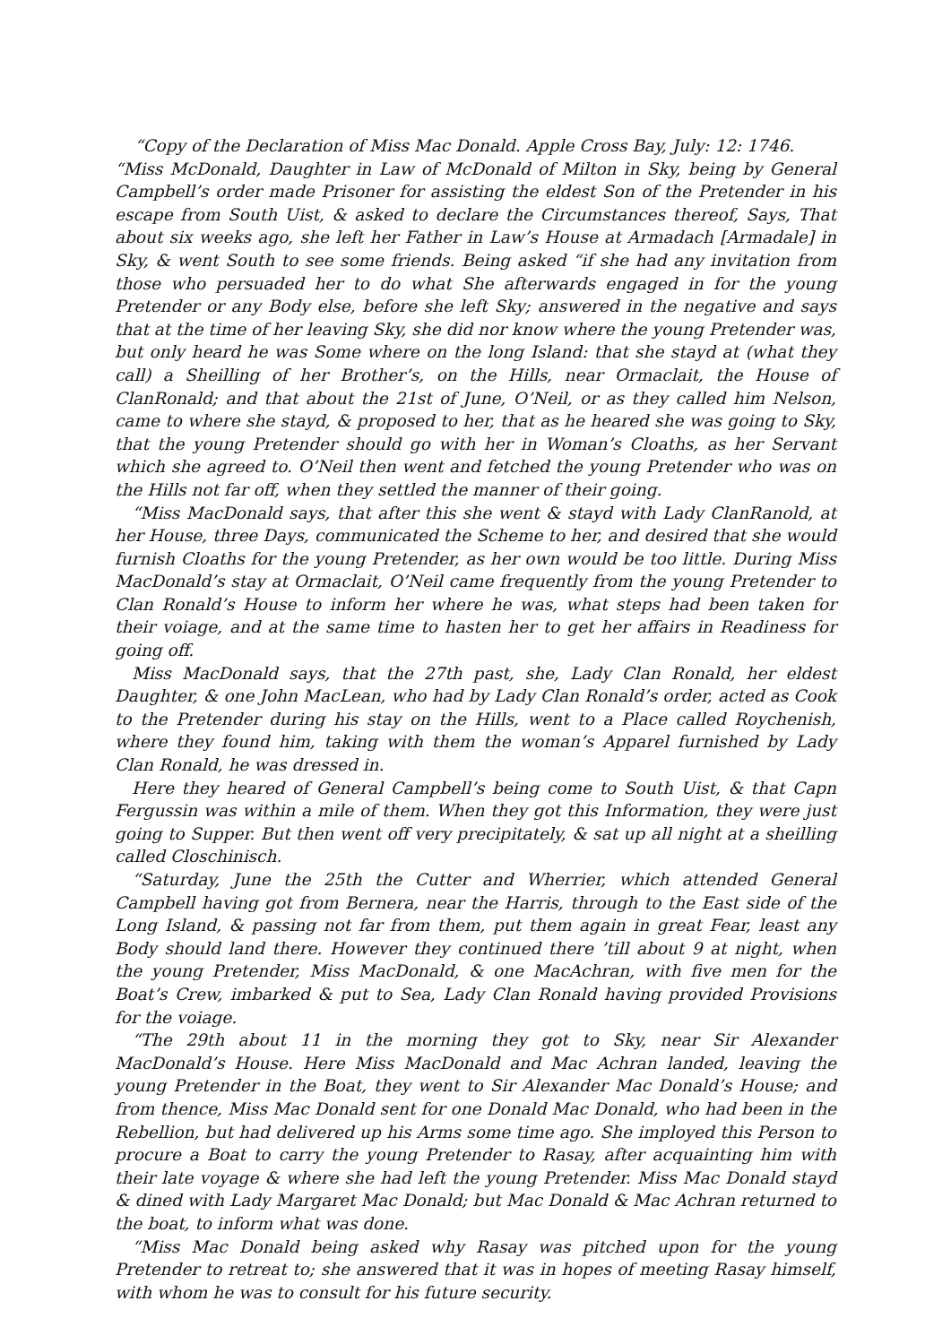“Copy of the Declaration of Miss Mac Donald. Apple Cross Bay, July: 12: 1746.
“Miss McDonald, Daughter in Law of McDonald of Milton in Sky, being by General Campbell’s order made Prisoner for assisting the eldest Son of the Pretender in his escape from South Uist, & asked to declare the Circumstances thereof, Says, That about six weeks ago, she left her Father in Law’s House at Armadach [Armadale] in Sky, & went South to see some friends. Being asked “if she had any invitation from those who persuaded her to do what She afterwards engaged in for the young Pretender or any Body else, before she left Sky; answered in the negative and says that at the time of her leaving Sky, she did nor know where the young Pretender was, but only heard he was Some where on the long Island: that she stayd at (what they call) a Sheilling of her Brother’s, on the Hills, near Ormaclait, the House of ClanRonald; and that about the 21st of June, O’Neil, or as they called him Nelson, came to where she stayd, & proposed to her, that as he heared she was going to Sky, that the young Pretender should go with her in Woman’s Cloaths, as her Servant which she agreed to. O’Neil then went and fetched the young Pretender who was on the Hills not far off, when they settled the manner of their going.
“Miss MacDonald says, that after this she went & stayd with Lady ClanRanold, at her House, three Days, communicated the Scheme to her, and desired that she would furnish Cloaths for the young Pretender, as her own would be too little. During Miss MacDonald’s stay at Ormaclait, O’Neil came frequently from the young Pretender to Clan Ronald’s House to inform her where he was, what steps had been taken for their voiage, and at the same time to hasten her to get her affairs in Readiness for going off.
Miss MacDonald says, that the 27th past, she, Lady Clan Ronald, her eldest Daughter, & one John MacLean, who had by Lady Clan Ronald’s order, acted as Cook to the Pretender during his stay on the Hills, went to a Place called Roychenish, where they found him, taking with them the woman’s Apparel furnished by Lady Clan Ronald, he was dressed in.
Here they heared of General Campbell’s being come to South Uist, & that Capn Fergussin was within a mile of them. When they got this Information, they were just going to Supper. But then went off very precipitately, & sat up all night at a sheilling called Closchinisch.
“Saturday, June the 25th the Cutter and Wherrier, which attended General Campbell having got from Bernera, near the Harris, through to the East side of the Long Island, & passing not far from them, put them again in great Fear, least any Body should land there. However they continued there ’till about 9 at night, when the young Pretender, Miss MacDonald, & one MacAchran, with five men for the Boat’s Crew, imbarked & put to Sea, Lady Clan Ronald having provided Provisions for the voiage.
“The 29th about 11 in the morning they got to Sky, near Sir Alexander MacDonald’s House. Here Miss MacDonald and Mac Achran landed, leaving the young Pretender in the Boat, they went to Sir Alexander Mac Donald’s House; and from thence, Miss Mac Donald sent for one Donald Mac Donald, who had been in the Rebellion, but had delivered up his Arms some time ago. She imployed this Person to procure a Boat to carry the young Pretender to Rasay, after acquainting him with their late voyage & where she had left the young Pretender. Miss Mac Donald stayd & dined with Lady Margaret Mac Donald; but Mac Donald & Mac Achran returned to the boat, to inform what was done.
“Miss Mac Donald being asked why Rasay was pitched upon for the young Pretender to retreat to; she answered that it was in hopes of meeting Rasay himself, with whom he was to consult for his future security.